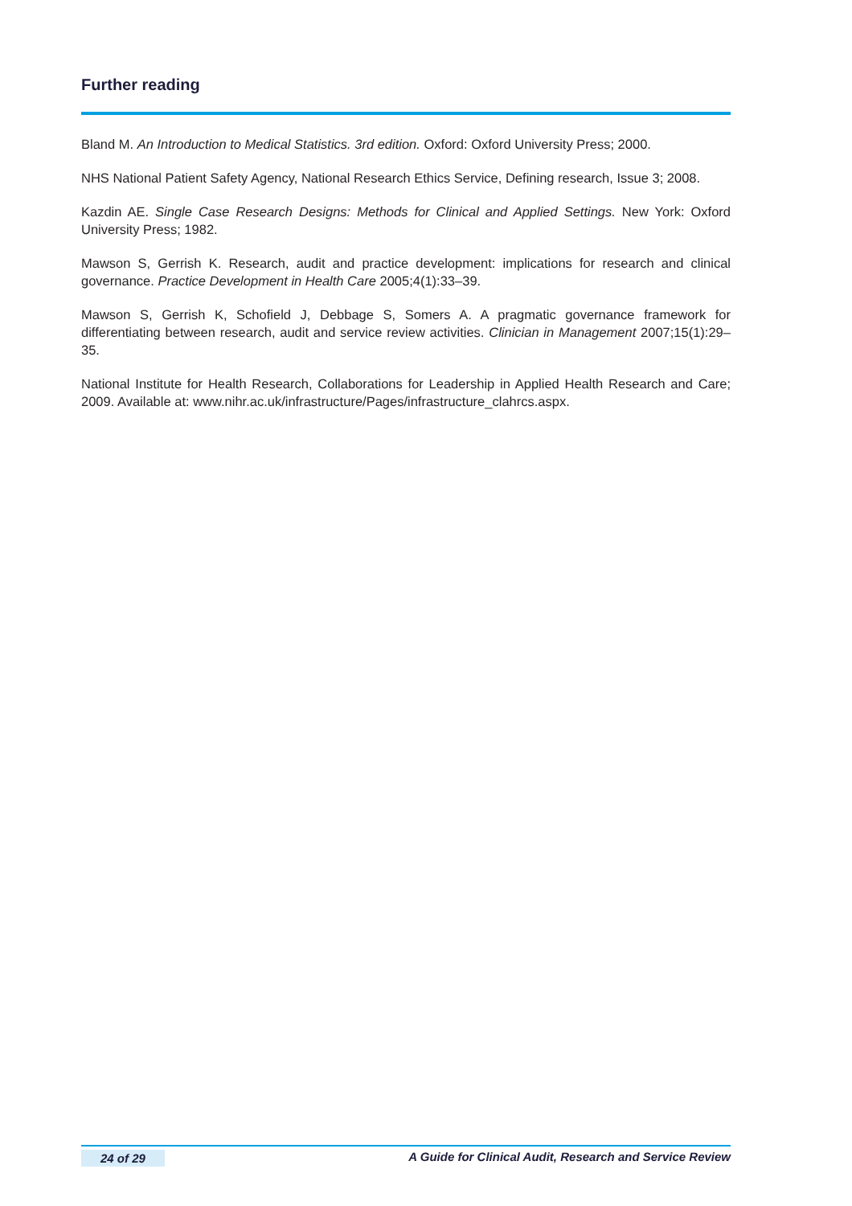Further reading
Bland M. An Introduction to Medical Statistics. 3rd edition. Oxford: Oxford University Press; 2000.
NHS National Patient Safety Agency, National Research Ethics Service, Defining research, Issue 3; 2008.
Kazdin AE. Single Case Research Designs: Methods for Clinical and Applied Settings. New York: Oxford University Press; 1982.
Mawson S, Gerrish K. Research, audit and practice development: implications for research and clinical governance. Practice Development in Health Care 2005;4(1):33–39.
Mawson S, Gerrish K, Schofield J, Debbage S, Somers A. A pragmatic governance framework for differentiating between research, audit and service review activities. Clinician in Management 2007;15(1):29–35.
National Institute for Health Research, Collaborations for Leadership in Applied Health Research and Care; 2009. Available at: www.nihr.ac.uk/infrastructure/Pages/infrastructure_clahrcs.aspx.
24 of 29 A Guide for Clinical Audit, Research and Service Review